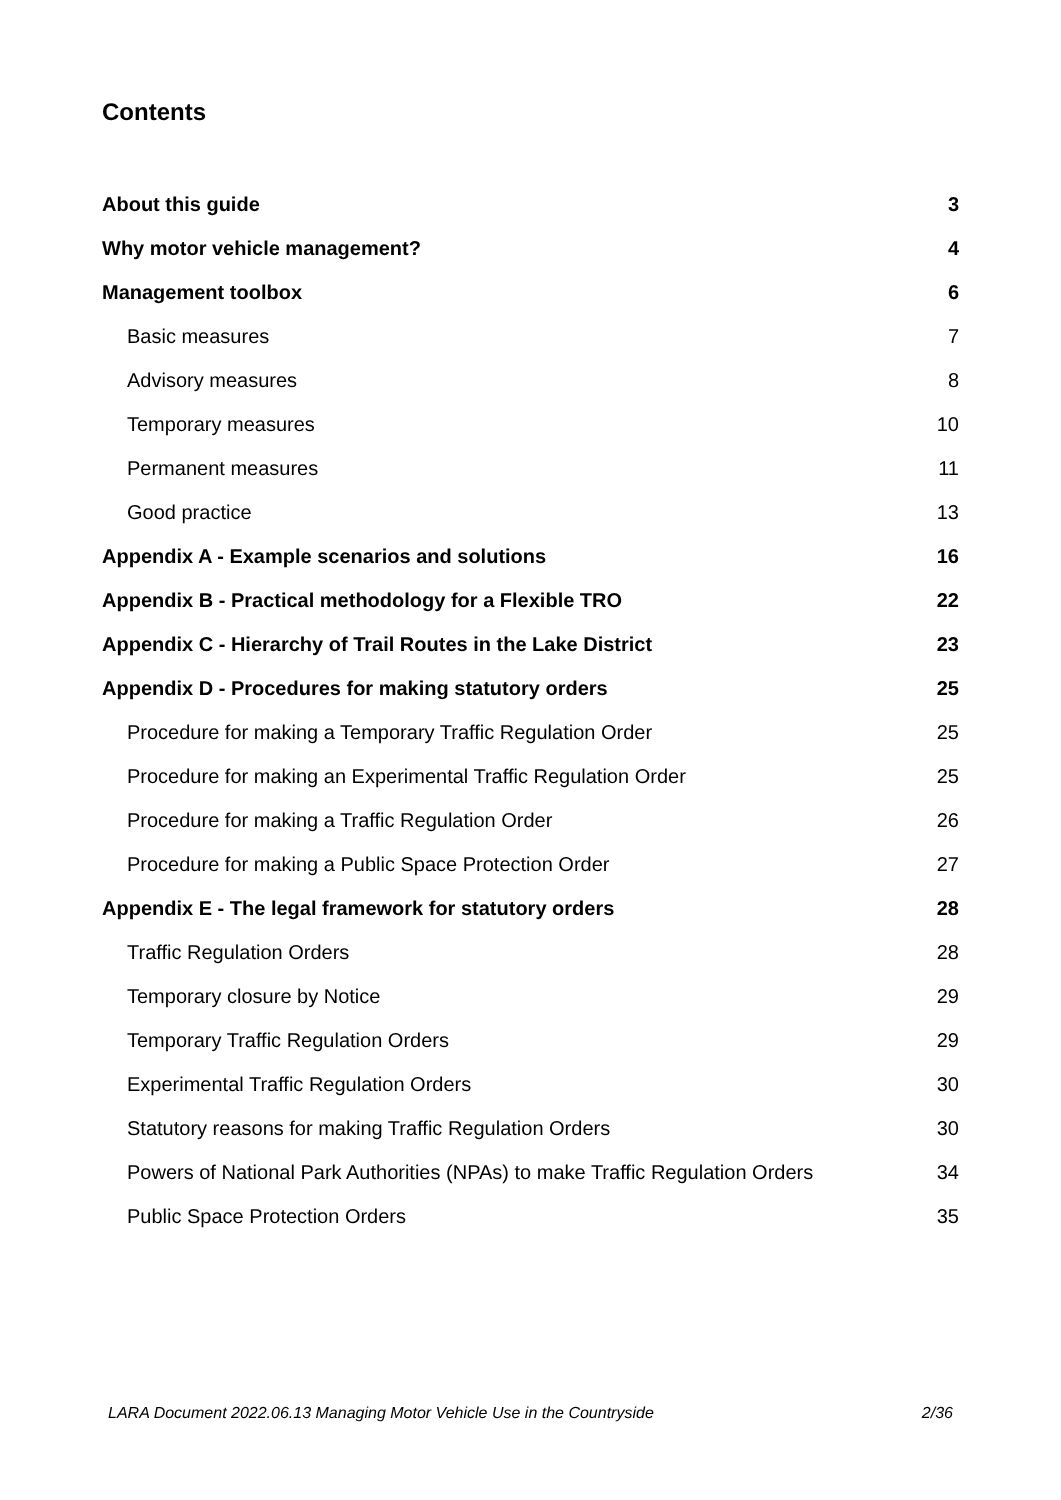Contents
About this guide 3
Why motor vehicle management? 4
Management toolbox 6
Basic measures 7
Advisory measures 8
Temporary measures 10
Permanent measures 11
Good practice 13
Appendix A - Example scenarios and solutions 16
Appendix B - Practical methodology for a Flexible TRO 22
Appendix C - Hierarchy of Trail Routes in the Lake District 23
Appendix D - Procedures for making statutory orders 25
Procedure for making a Temporary Traffic Regulation Order 25
Procedure for making an Experimental Traffic Regulation Order 25
Procedure for making a Traffic Regulation Order 26
Procedure for making a Public Space Protection Order 27
Appendix E - The legal framework for statutory orders 28
Traffic Regulation Orders 28
Temporary closure by Notice 29
Temporary Traffic Regulation Orders 29
Experimental Traffic Regulation Orders 30
Statutory reasons for making Traffic Regulation Orders 30
Powers of National Park Authorities (NPAs) to make Traffic Regulation Orders 34
Public Space Protection Orders 35
LARA Document 2022.06.13 Managing Motor Vehicle Use in the Countryside 2/36